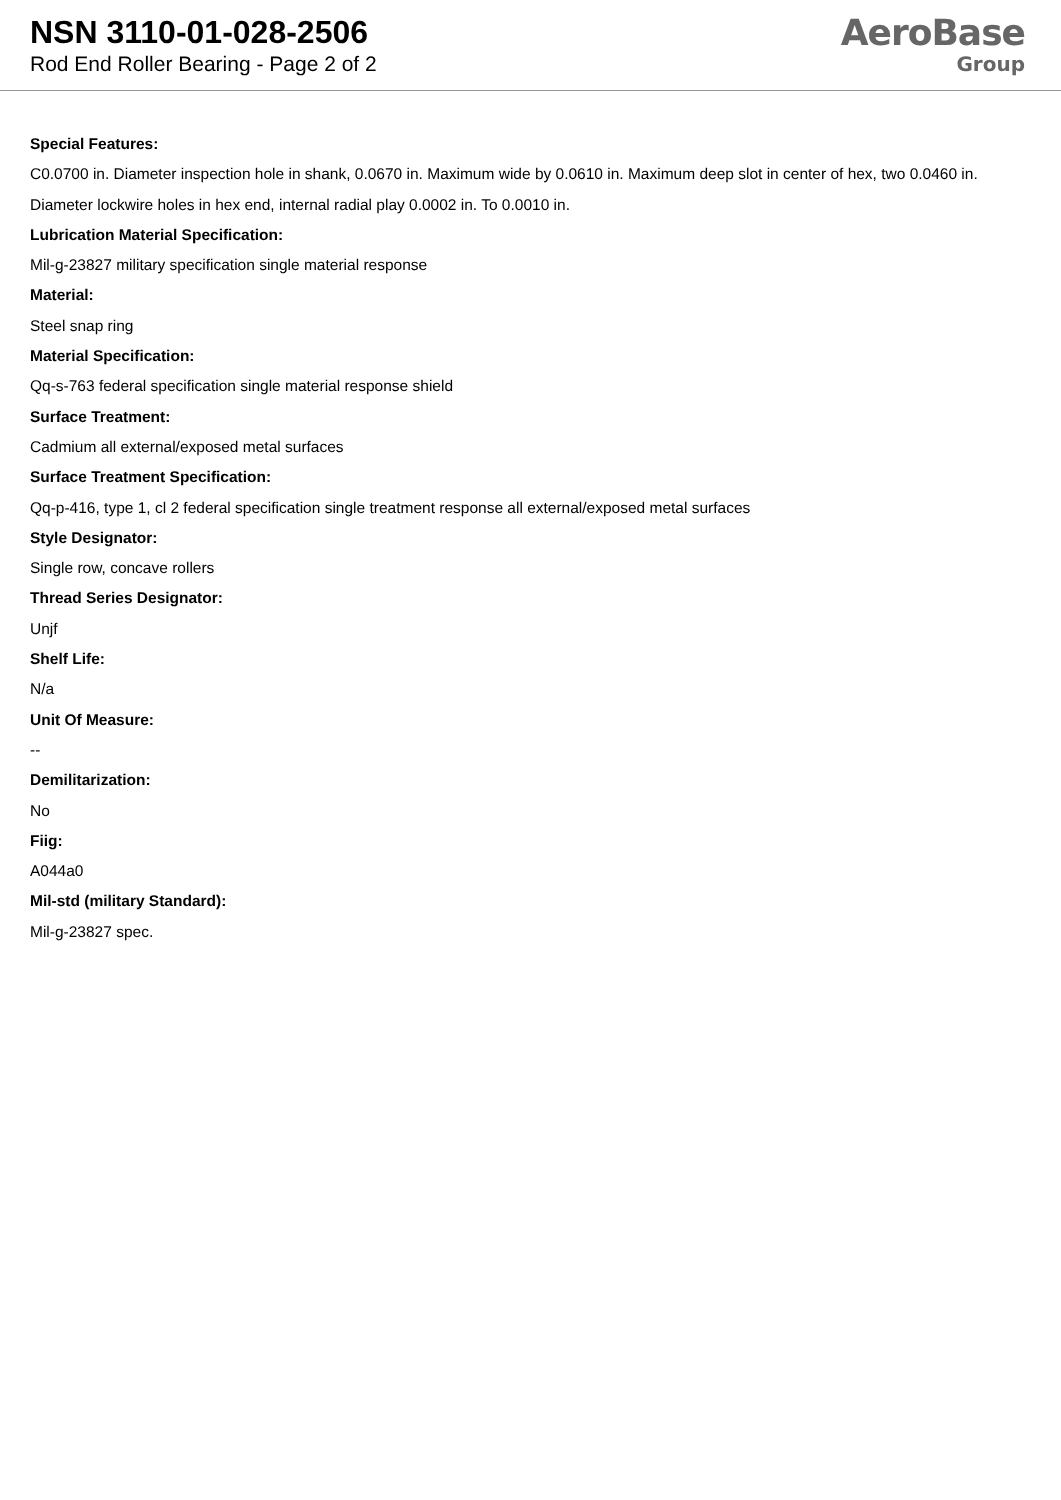NSN 3110-01-028-2506
Rod End Roller Bearing - Page 2 of 2
AeroBase
Group
Special Features:
C0.0700 in. Diameter inspection hole in shank, 0.0670 in. Maximum wide by 0.0610 in. Maximum deep slot in center of hex, two 0.0460 in. Diameter lockwire holes in hex end, internal radial play 0.0002 in. To 0.0010 in.
Lubrication Material Specification:
Mil-g-23827 military specification single material response
Material:
Steel snap ring
Material Specification:
Qq-s-763 federal specification single material response shield
Surface Treatment:
Cadmium all external/exposed metal surfaces
Surface Treatment Specification:
Qq-p-416, type 1, cl 2 federal specification single treatment response all external/exposed metal surfaces
Style Designator:
Single row, concave rollers
Thread Series Designator:
Unjf
Shelf Life:
N/a
Unit Of Measure:
--
Demilitarization:
No
Fiig:
A044a0
Mil-std (military Standard):
Mil-g-23827 spec.